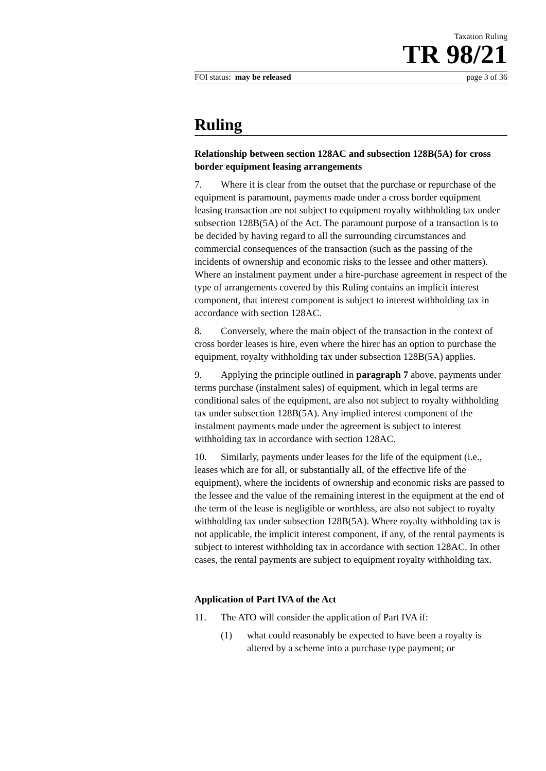Taxation Ruling
TR 98/21
FOI status: may be released page 3 of 36
Ruling
Relationship between section 128AC and subsection 128B(5A) for cross border equipment leasing arrangements
7. Where it is clear from the outset that the purchase or repurchase of the equipment is paramount, payments made under a cross border equipment leasing transaction are not subject to equipment royalty withholding tax under subsection 128B(5A) of the Act. The paramount purpose of a transaction is to be decided by having regard to all the surrounding circumstances and commercial consequences of the transaction (such as the passing of the incidents of ownership and economic risks to the lessee and other matters). Where an instalment payment under a hire-purchase agreement in respect of the type of arrangements covered by this Ruling contains an implicit interest component, that interest component is subject to interest withholding tax in accordance with section 128AC.
8. Conversely, where the main object of the transaction in the context of cross border leases is hire, even where the hirer has an option to purchase the equipment, royalty withholding tax under subsection 128B(5A) applies.
9. Applying the principle outlined in paragraph 7 above, payments under terms purchase (instalment sales) of equipment, which in legal terms are conditional sales of the equipment, are also not subject to royalty withholding tax under subsection 128B(5A). Any implied interest component of the instalment payments made under the agreement is subject to interest withholding tax in accordance with section 128AC.
10. Similarly, payments under leases for the life of the equipment (i.e., leases which are for all, or substantially all, of the effective life of the equipment), where the incidents of ownership and economic risks are passed to the lessee and the value of the remaining interest in the equipment at the end of the term of the lease is negligible or worthless, are also not subject to royalty withholding tax under subsection 128B(5A). Where royalty withholding tax is not applicable, the implicit interest component, if any, of the rental payments is subject to interest withholding tax in accordance with section 128AC. In other cases, the rental payments are subject to equipment royalty withholding tax.
Application of Part IVA of the Act
11. The ATO will consider the application of Part IVA if:
(1) what could reasonably be expected to have been a royalty is altered by a scheme into a purchase type payment; or